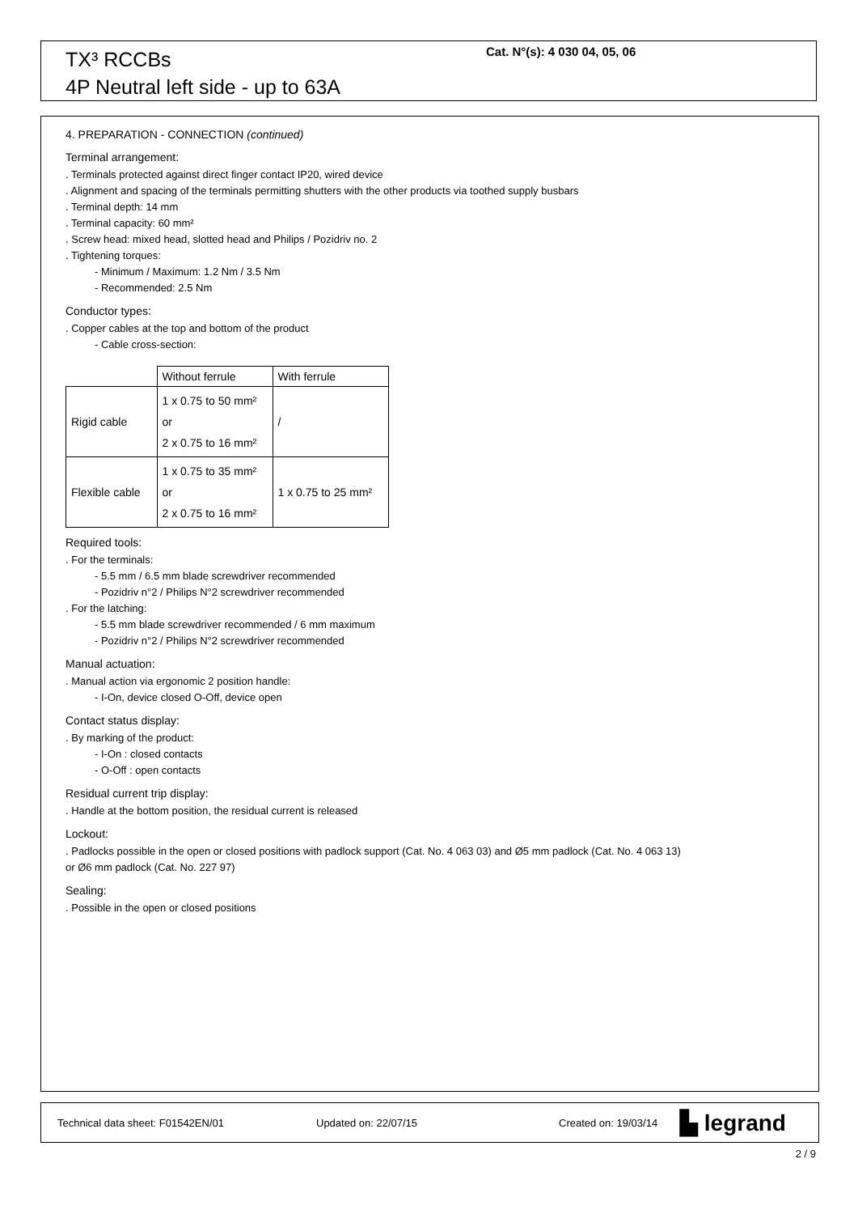TX³ RCCBs
4P Neutral left side - up to 63A
Cat. N°(s): 4 030 04, 05, 06
4. PREPARATION - CONNECTION (continued)
Terminal arrangement:
. Terminals protected against direct finger contact IP20, wired device
. Alignment and spacing of the terminals permitting shutters with the other products via toothed supply busbars
. Terminal depth: 14 mm
. Terminal capacity: 60 mm²
. Screw head: mixed head, slotted head and Philips / Pozidriv no. 2
. Tightening torques:
- Minimum / Maximum: 1.2 Nm / 3.5 Nm
- Recommended: 2.5 Nm
Conductor types:
. Copper cables at the top and bottom of the product
- Cable cross-section:
| | Without ferrule | With ferrule |
| Rigid cable | 1 x 0.75 to 50 mm² or 2 x 0.75 to 16 mm² | / |
| Flexible cable | 1 x 0.75 to 35 mm² or 2 x 0.75 to 16 mm² | 1 x 0.75 to 25 mm² |
Required tools:
. For the terminals:
- 5.5 mm / 6.5 mm blade screwdriver recommended
- Pozidriv n°2 / Philips N°2 screwdriver recommended
. For the latching:
- 5.5 mm blade screwdriver recommended / 6 mm maximum
- Pozidriv n°2 / Philips N°2 screwdriver recommended
Manual actuation:
. Manual action via ergonomic 2 position handle:
- I-On, device closed O-Off, device open
Contact status display:
. By marking of the product:
- I-On : closed contacts
- O-Off : open contacts
Residual current trip display:
. Handle at the bottom position, the residual current is released
Lockout:
. Padlocks possible in the open or closed positions with padlock support (Cat. No. 4 063 03) and Ø5 mm padlock (Cat. No. 4 063 13)
or Ø6 mm padlock (Cat. No. 227 97)
Sealing:
. Possible in the open or closed positions
Technical data sheet: F01542EN/01 Updated on: 22/07/15 Created on: 19/03/14 ▙ legrand
2 / 9